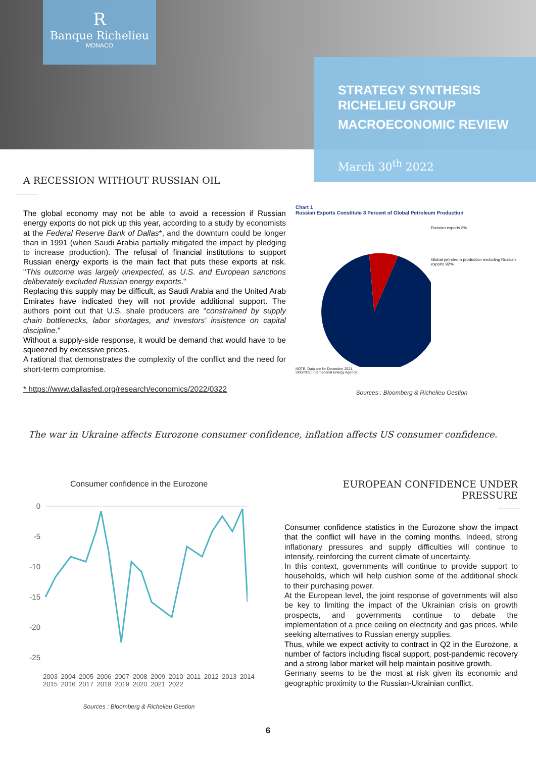R
Banque Richelieu
MONACO
STRATEGY SYNTHESIS
RICHELIEU GROUP
MACROECONOMIC REVIEW
March 30<sup>th</sup> 2022
A RECESSION WITHOUT RUSSIAN OIL
The global economy may not be able to avoid a recession if Russian energy exports do not pick up this year, according to a study by economists at the Federal Reserve Bank of Dallas*, and the downturn could be longer than in 1991 (when Saudi Arabia partially mitigated the impact by pledging to increase production). The refusal of financial institutions to support Russian energy exports is the main fact that puts these exports at risk. "This outcome was largely unexpected, as U.S. and European sanctions deliberately excluded Russian energy exports."
Replacing this supply may be difficult, as Saudi Arabia and the United Arab Emirates have indicated they will not provide additional support. The authors point out that U.S. shale producers are "constrained by supply chain bottlenecks, labor shortages, and investors' insistence on capital discipline."
Without a supply-side response, it would be demand that would have to be squeezed by excessive prices.
A rational that demonstrates the complexity of the conflict and the need for short-term compromise.
* https://www.dallasfed.org/research/economics/2022/0322
Chart 1
Russian Exports Constitute 8 Percent of Global Petroleum Production
Russian exports 8%
Global petroleum production excluding Russian exports 92%
NOTE: Data are for December 2021.
SOURCE: International Energy Agency.
Sources : Bloomberg & Richelieu Gestion
The war in Ukraine affects Eurozone consumer confidence, inflation affects US consumer confidence.
Consumer confidence in the Eurozone
0
-5
-10
-15
-20
-25
2003 2004 2005 2006 2007 2008 2009 2010 2011 2012 2013 2014 2015 2016 2017 2018 2019 2020 2021 2022
Sources : Bloomberg & Richelieu Gestion
EUROPEAN CONFIDENCE UNDER PRESSURE
Consumer confidence statistics in the Eurozone show the impact that the conflict will have in the coming months. Indeed, strong inflationary pressures and supply difficulties will continue to intensify, reinforcing the current climate of uncertainty.
In this context, governments will continue to provide support to households, which will help cushion some of the additional shock to their purchasing power.
At the European level, the joint response of governments will also be key to limiting the impact of the Ukrainian crisis on growth prospects, and governments continue to debate the implementation of a price ceiling on electricity and gas prices, while seeking alternatives to Russian energy supplies.
Thus, while we expect activity to contract in Q2 in the Eurozone, a number of factors including fiscal support, post-pandemic recovery and a strong labor market will help maintain positive growth.
Germany seems to be the most at risk given its economic and geographic proximity to the Russian-Ukrainian conflict.
6